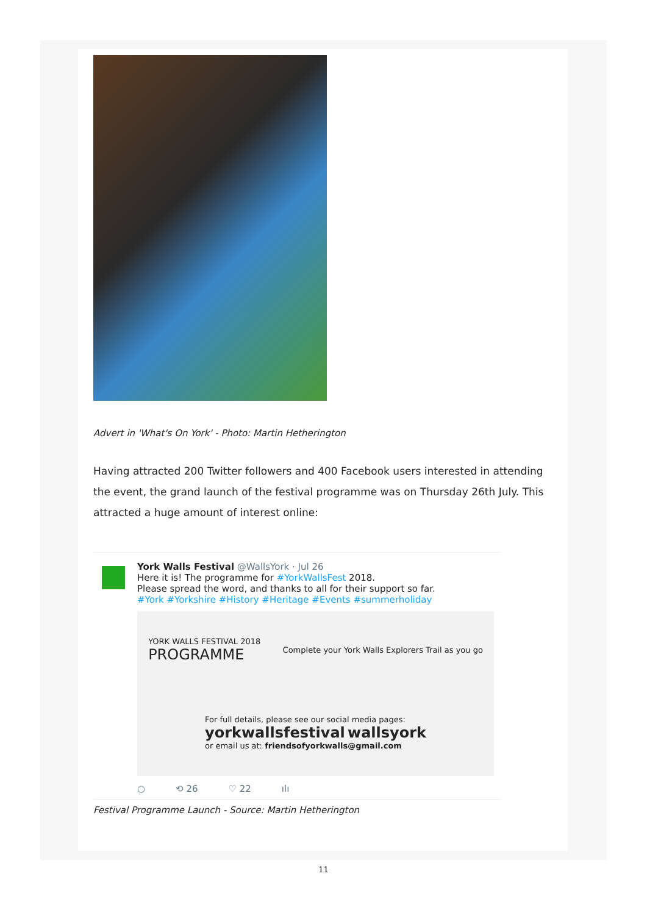Advert in 'What's On York' - Photo: Martin Hetherington
Having attracted 200 Twitter followers and 400 Facebook users interested in attending the event, the grand launch of the festival programme was on Thursday 26th July. This attracted a huge amount of interest online:
York Walls Festival @WallsYork · Jul 26
Here it is! The programme for #YorkWallsFest 2018.
Please spread the word, and thanks to all for their support so far.
#York #Yorkshire #History #Heritage #Events #summerholiday
YORK WALLS FESTIVAL 2018
PROGRAMME
Complete your York Walls Explorers Trail as you go
For full details, please see our social media pages:
yorkwallsfestival wallsyork
or email us at: friendsofyorkwalls@gmail.com
○ ⟲ 26 ♡ 22 ılı
Festival Programme Launch - Source: Martin Hetherington
11